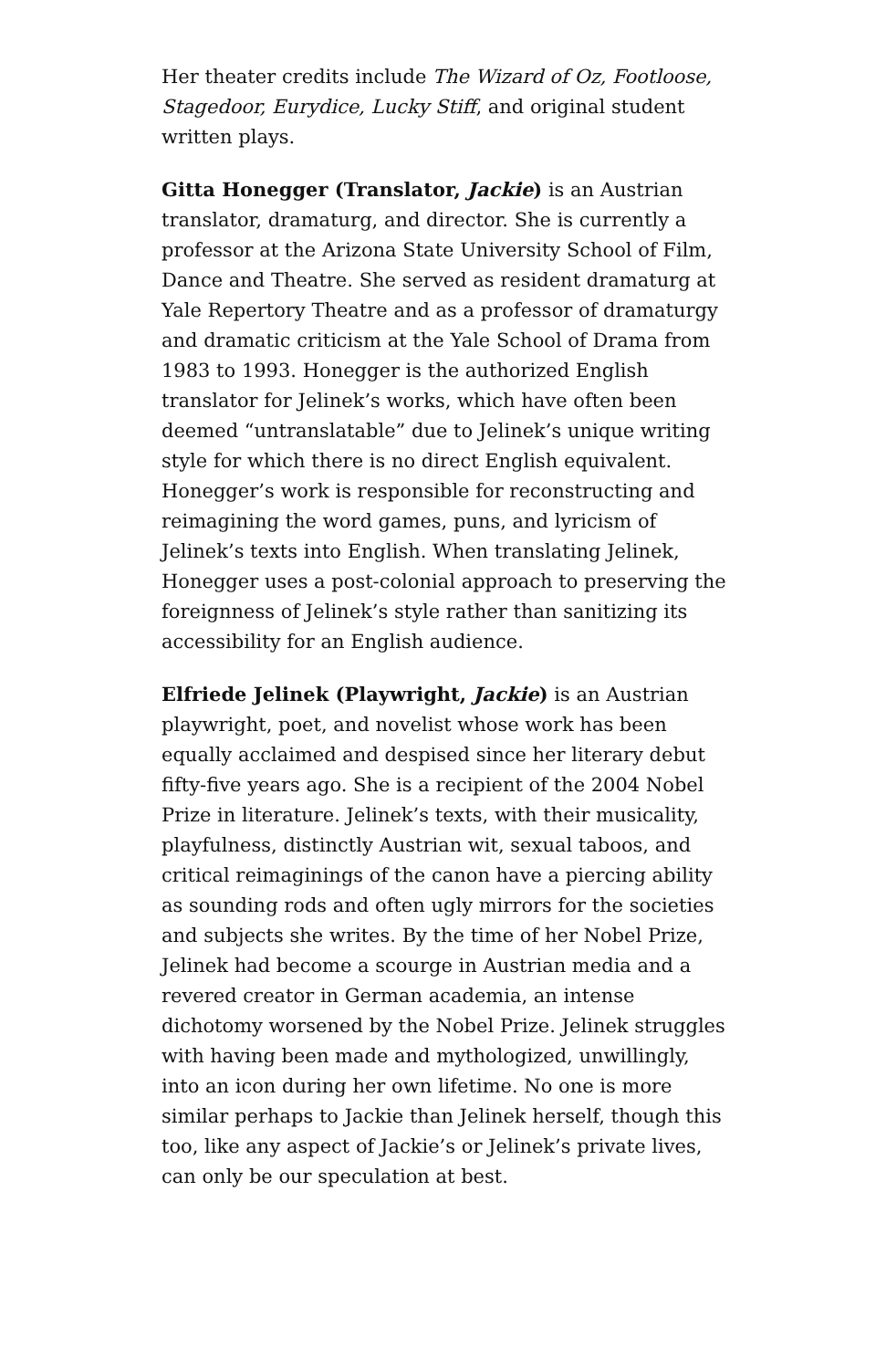Her theater credits include The Wizard of Oz, Footloose, Stagedoor, Eurydice, Lucky Stiff, and original student written plays.
Gitta Honegger (Translator, Jackie) is an Austrian translator, dramaturg, and director. She is currently a professor at the Arizona State University School of Film, Dance and Theatre. She served as resident dramaturg at Yale Repertory Theatre and as a professor of dramaturgy and dramatic criticism at the Yale School of Drama from 1983 to 1993. Honegger is the authorized English translator for Jelinek’s works, which have often been deemed “untranslatable” due to Jelinek’s unique writing style for which there is no direct English equivalent. Honegger’s work is responsible for reconstructing and reimagining the word games, puns, and lyricism of Jelinek’s texts into English. When translating Jelinek, Honegger uses a post-colonial approach to preserving the foreignness of Jelinek’s style rather than sanitizing its accessibility for an English audience.
Elfriede Jelinek (Playwright, Jackie) is an Austrian playwright, poet, and novelist whose work has been equally acclaimed and despised since her literary debut fifty-five years ago. She is a recipient of the 2004 Nobel Prize in literature. Jelinek’s texts, with their musicality, playfulness, distinctly Austrian wit, sexual taboos, and critical reimaginings of the canon have a piercing ability as sounding rods and often ugly mirrors for the societies and subjects she writes. By the time of her Nobel Prize, Jelinek had become a scourge in Austrian media and a revered creator in German academia, an intense dichotomy worsened by the Nobel Prize. Jelinek struggles with having been made and mythologized, unwillingly, into an icon during her own lifetime. No one is more similar perhaps to Jackie than Jelinek herself, though this too, like any aspect of Jackie’s or Jelinek’s private lives, can only be our speculation at best.